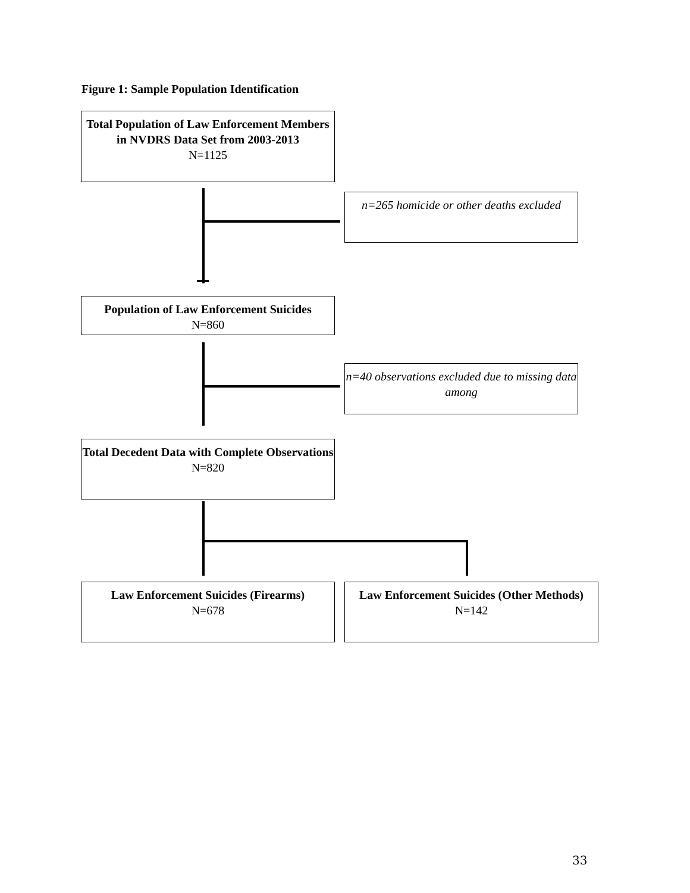Figure 1: Sample Population Identification
Total Population of Law Enforcement Members in NVDRS Data Set from 2003-2013
N=1125
n=265 homicide or other deaths excluded
Population of Law Enforcement Suicides
N=860
n=40 observations excluded due to missing data among
Total Decedent Data with Complete Observations
N=820
Law Enforcement Suicides (Firearms)
N=678
Law Enforcement Suicides (Other Methods)
N=142
33